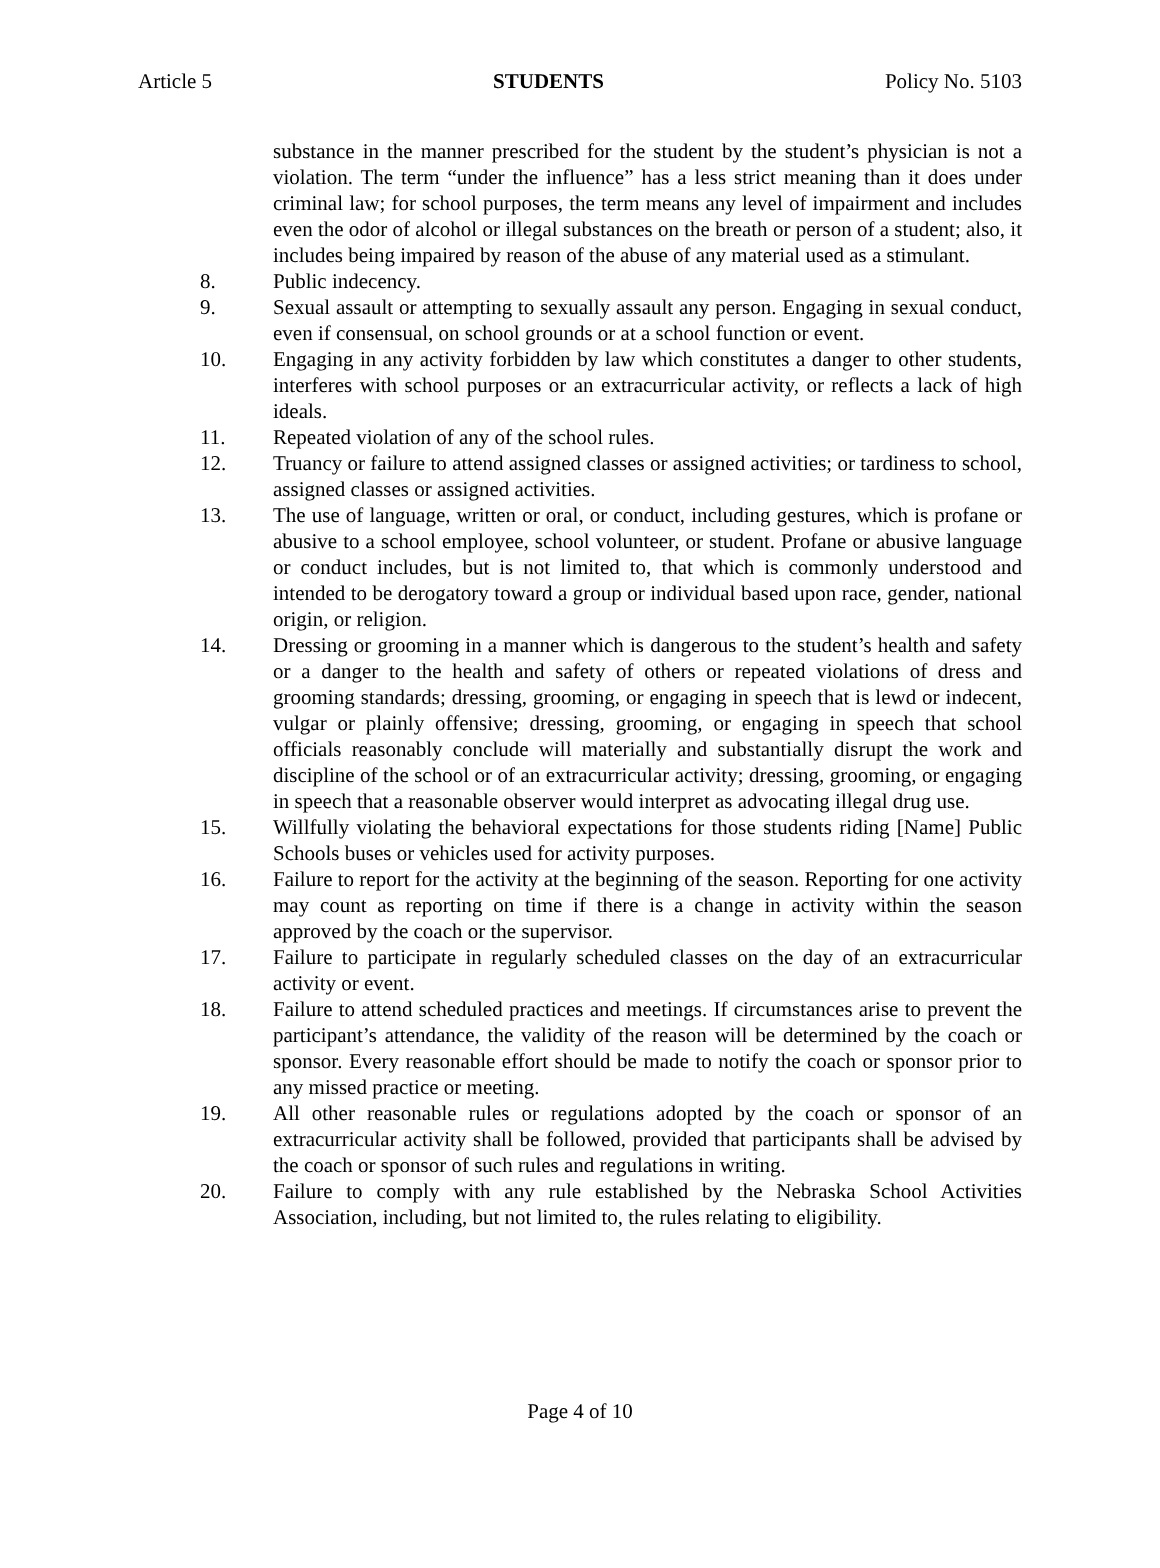Article 5 STUDENTS Policy No. 5103
substance in the manner prescribed for the student by the student’s physician is not a violation. The term “under the influence” has a less strict meaning than it does under criminal law; for school purposes, the term means any level of impairment and includes even the odor of alcohol or illegal substances on the breath or person of a student; also, it includes being impaired by reason of the abuse of any material used as a stimulant.
8. Public indecency.
9. Sexual assault or attempting to sexually assault any person. Engaging in sexual conduct, even if consensual, on school grounds or at a school function or event.
10. Engaging in any activity forbidden by law which constitutes a danger to other students, interferes with school purposes or an extracurricular activity, or reflects a lack of high ideals.
11. Repeated violation of any of the school rules.
12. Truancy or failure to attend assigned classes or assigned activities; or tardiness to school, assigned classes or assigned activities.
13. The use of language, written or oral, or conduct, including gestures, which is profane or abusive to a school employee, school volunteer, or student. Profane or abusive language or conduct includes, but is not limited to, that which is commonly understood and intended to be derogatory toward a group or individual based upon race, gender, national origin, or religion.
14. Dressing or grooming in a manner which is dangerous to the student’s health and safety or a danger to the health and safety of others or repeated violations of dress and grooming standards; dressing, grooming, or engaging in speech that is lewd or indecent, vulgar or plainly offensive; dressing, grooming, or engaging in speech that school officials reasonably conclude will materially and substantially disrupt the work and discipline of the school or of an extracurricular activity; dressing, grooming, or engaging in speech that a reasonable observer would interpret as advocating illegal drug use.
15. Willfully violating the behavioral expectations for those students riding [Name] Public Schools buses or vehicles used for activity purposes.
16. Failure to report for the activity at the beginning of the season. Reporting for one activity may count as reporting on time if there is a change in activity within the season approved by the coach or the supervisor.
17. Failure to participate in regularly scheduled classes on the day of an extracurricular activity or event.
18. Failure to attend scheduled practices and meetings. If circumstances arise to prevent the participant’s attendance, the validity of the reason will be determined by the coach or sponsor. Every reasonable effort should be made to notify the coach or sponsor prior to any missed practice or meeting.
19. All other reasonable rules or regulations adopted by the coach or sponsor of an extracurricular activity shall be followed, provided that participants shall be advised by the coach or sponsor of such rules and regulations in writing.
20. Failure to comply with any rule established by the Nebraska School Activities Association, including, but not limited to, the rules relating to eligibility.
Page 4 of 10